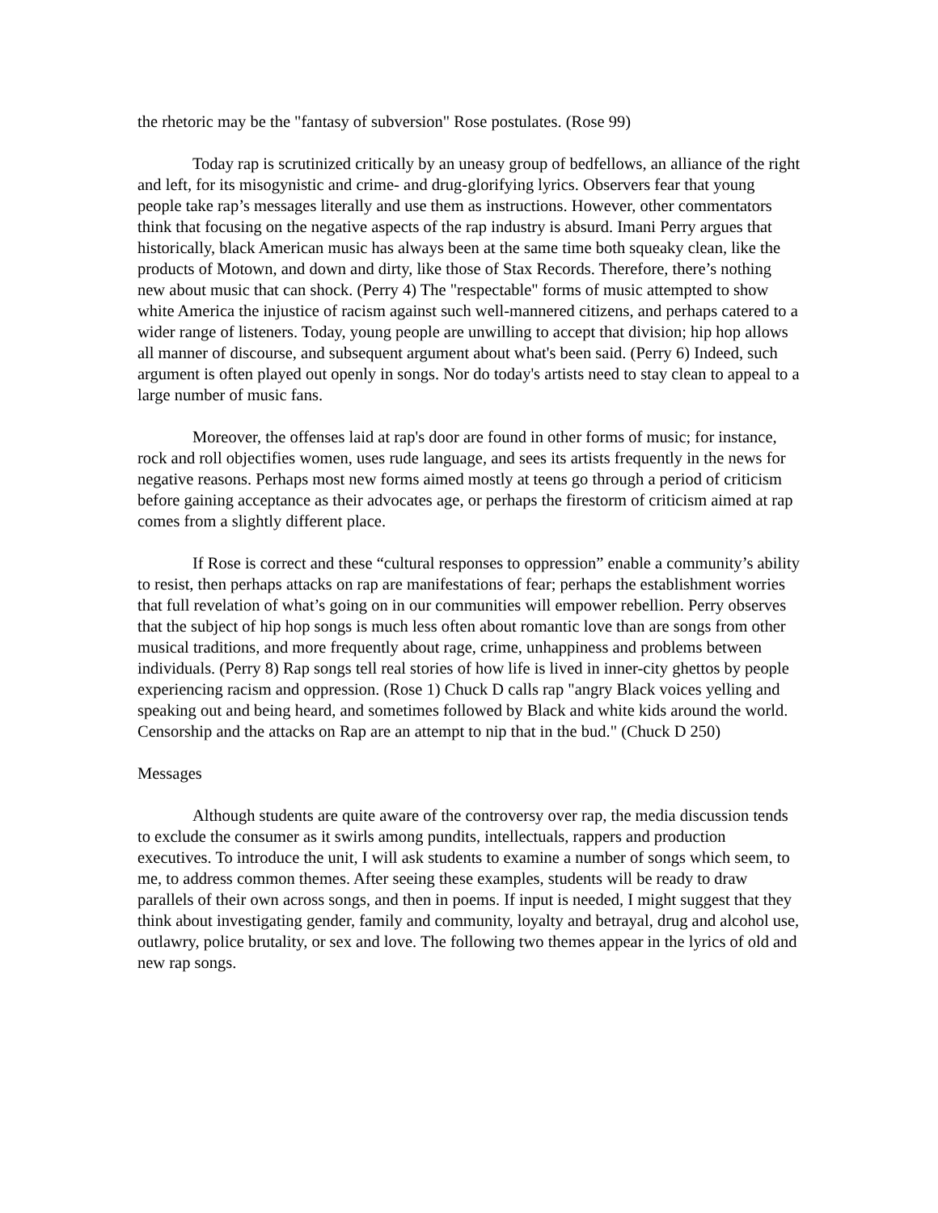the rhetoric may be the "fantasy of subversion" Rose postulates. (Rose 99)
Today rap is scrutinized critically by an uneasy group of bedfellows, an alliance of the right and left, for its misogynistic and crime- and drug-glorifying lyrics. Observers fear that young people take rap’s messages literally and use them as instructions. However, other commentators think that focusing on the negative aspects of the rap industry is absurd. Imani Perry argues that historically, black American music has always been at the same time both squeaky clean, like the products of Motown, and down and dirty, like those of Stax Records. Therefore, there’s nothing new about music that can shock. (Perry 4) The "respectable" forms of music attempted to show white America the injustice of racism against such well-mannered citizens, and perhaps catered to a wider range of listeners. Today, young people are unwilling to accept that division; hip hop allows all manner of discourse, and subsequent argument about what's been said. (Perry 6) Indeed, such argument is often played out openly in songs. Nor do today's artists need to stay clean to appeal to a large number of music fans.
Moreover, the offenses laid at rap's door are found in other forms of music; for instance, rock and roll objectifies women, uses rude language, and sees its artists frequently in the news for negative reasons. Perhaps most new forms aimed mostly at teens go through a period of criticism before gaining acceptance as their advocates age, or perhaps the firestorm of criticism aimed at rap comes from a slightly different place.
If Rose is correct and these “cultural responses to oppression” enable a community’s ability to resist, then perhaps attacks on rap are manifestations of fear; perhaps the establishment worries that full revelation of what’s going on in our communities will empower rebellion. Perry observes that the subject of hip hop songs is much less often about romantic love than are songs from other musical traditions, and more frequently about rage, crime, unhappiness and problems between individuals. (Perry 8) Rap songs tell real stories of how life is lived in inner-city ghettos by people experiencing racism and oppression. (Rose 1) Chuck D calls rap "angry Black voices yelling and speaking out and being heard, and sometimes followed by Black and white kids around the world. Censorship and the attacks on Rap are an attempt to nip that in the bud." (Chuck D 250)
Messages
Although students are quite aware of the controversy over rap, the media discussion tends to exclude the consumer as it swirls among pundits, intellectuals, rappers and production executives. To introduce the unit, I will ask students to examine a number of songs which seem, to me, to address common themes. After seeing these examples, students will be ready to draw parallels of their own across songs, and then in poems. If input is needed, I might suggest that they think about investigating gender, family and community, loyalty and betrayal, drug and alcohol use, outlawry, police brutality, or sex and love. The following two themes appear in the lyrics of old and new rap songs.